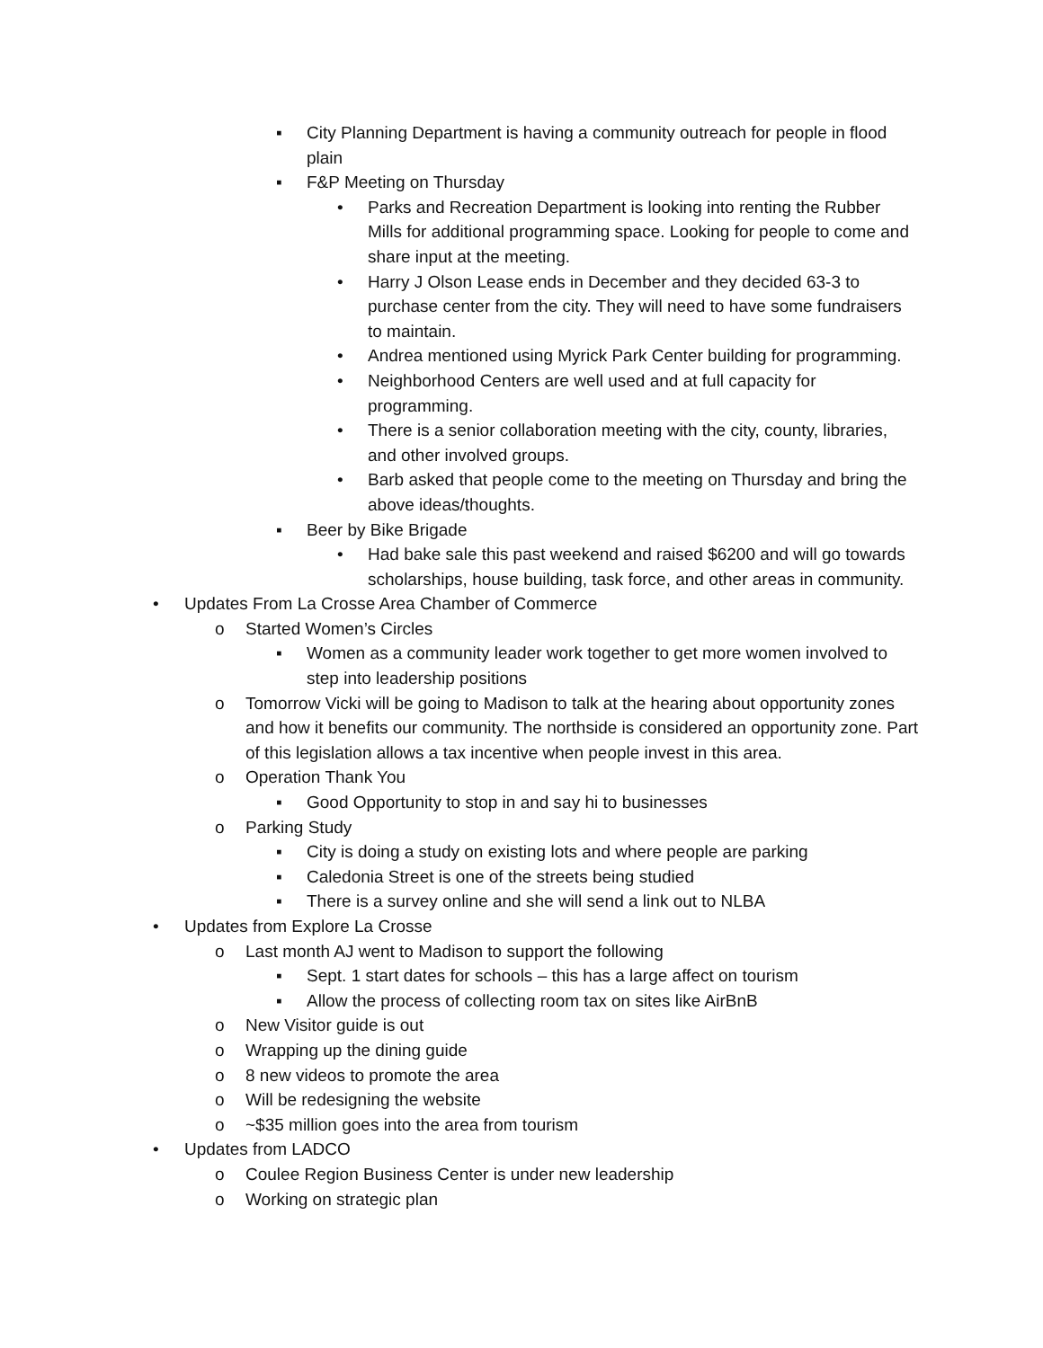▪ City Planning Department is having a community outreach for people in flood plain
▪ F&P Meeting on Thursday
• Parks and Recreation Department is looking into renting the Rubber Mills for additional programming space. Looking for people to come and share input at the meeting.
• Harry J Olson Lease ends in December and they decided 63-3 to purchase center from the city. They will need to have some fundraisers to maintain.
• Andrea mentioned using Myrick Park Center building for programming.
• Neighborhood Centers are well used and at full capacity for programming.
• There is a senior collaboration meeting with the city, county, libraries, and other involved groups.
• Barb asked that people come to the meeting on Thursday and bring the above ideas/thoughts.
▪ Beer by Bike Brigade
• Had bake sale this past weekend and raised $6200 and will go towards scholarships, house building, task force, and other areas in community.
• Updates From La Crosse Area Chamber of Commerce
o Started Women’s Circles
▪ Women as a community leader work together to get more women involved to step into leadership positions
o Tomorrow Vicki will be going to Madison to talk at the hearing about opportunity zones and how it benefits our community. The northside is considered an opportunity zone. Part of this legislation allows a tax incentive when people invest in this area.
o Operation Thank You
▪ Good Opportunity to stop in and say hi to businesses
o Parking Study
▪ City is doing a study on existing lots and where people are parking
▪ Caledonia Street is one of the streets being studied
▪ There is a survey online and she will send a link out to NLBA
• Updates from Explore La Crosse
o Last month AJ went to Madison to support the following
▪ Sept. 1 start dates for schools – this has a large affect on tourism
▪ Allow the process of collecting room tax on sites like AirBnB
o New Visitor guide is out
o Wrapping up the dining guide
o 8 new videos to promote the area
o Will be redesigning the website
o ~$35 million goes into the area from tourism
• Updates from LADCO
o Coulee Region Business Center is under new leadership
o Working on strategic plan